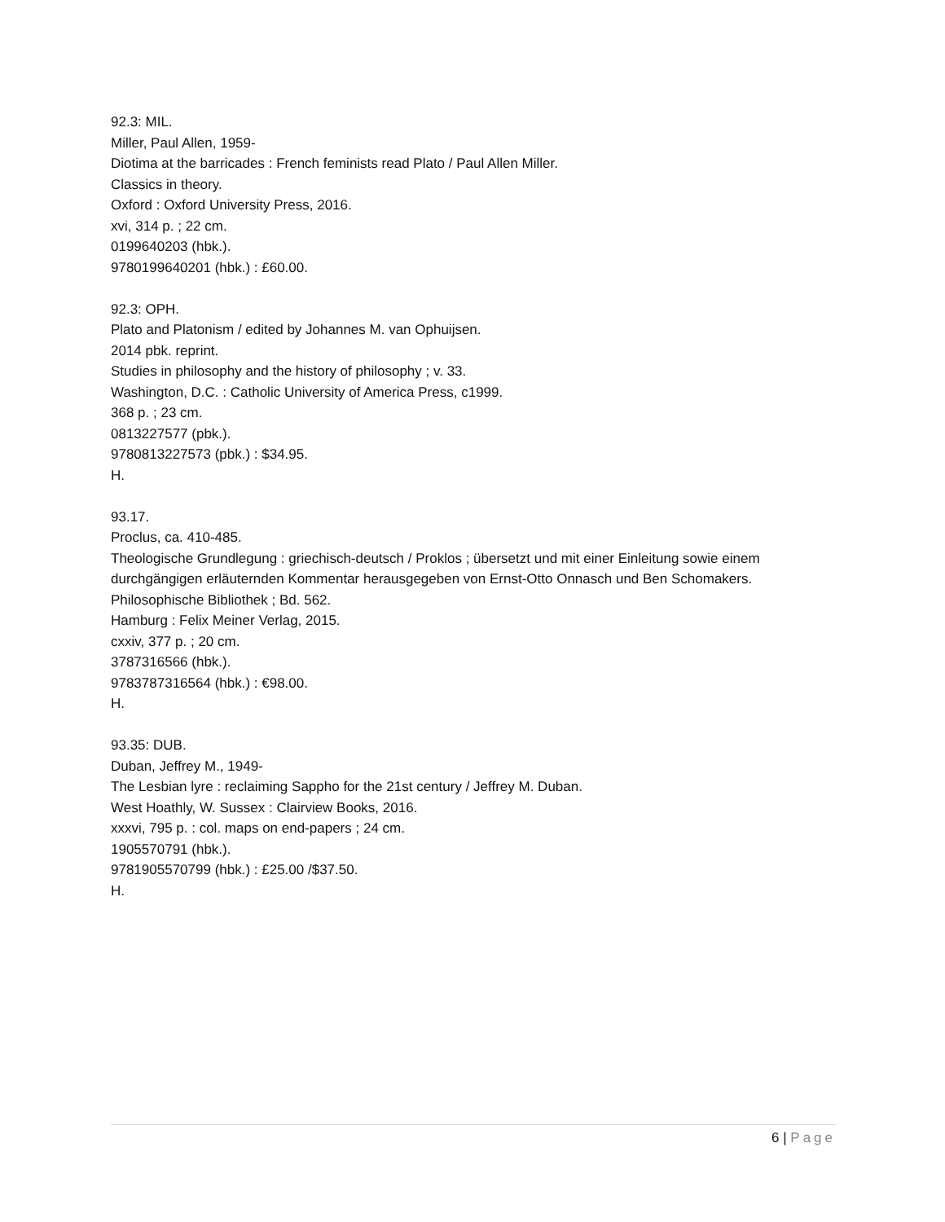92.3: MIL.
Miller, Paul Allen, 1959-
Diotima at the barricades : French feminists read Plato / Paul Allen Miller.
Classics in theory.
Oxford : Oxford University Press, 2016.
xvi, 314 p. ; 22 cm.
0199640203 (hbk.).
9780199640201 (hbk.) : £60.00.
92.3: OPH.
Plato and Platonism / edited by Johannes M. van Ophuijsen.
2014 pbk. reprint.
Studies in philosophy and the history of philosophy ; v. 33.
Washington, D.C. : Catholic University of America Press, c1999.
368 p. ; 23 cm.
0813227577 (pbk.).
9780813227573 (pbk.) : $34.95.
H.
93.17.
Proclus, ca. 410-485.
Theologische Grundlegung : griechisch-deutsch / Proklos ; übersetzt und mit einer Einleitung sowie einem durchgängigen erläuternden Kommentar herausgegeben von Ernst-Otto Onnasch und Ben Schomakers.
Philosophische Bibliothek ; Bd. 562.
Hamburg : Felix Meiner Verlag, 2015.
cxxiv, 377 p. ; 20 cm.
3787316566 (hbk.).
9783787316564 (hbk.) : €98.00.
H.
93.35: DUB.
Duban, Jeffrey M., 1949-
The Lesbian lyre : reclaiming Sappho for the 21st century / Jeffrey M. Duban.
West Hoathly, W. Sussex : Clairview Books, 2016.
xxxvi, 795 p. : col. maps on end-papers ; 24 cm.
1905570791 (hbk.).
9781905570799 (hbk.) : £25.00 /$37.50.
H.
6 | Page